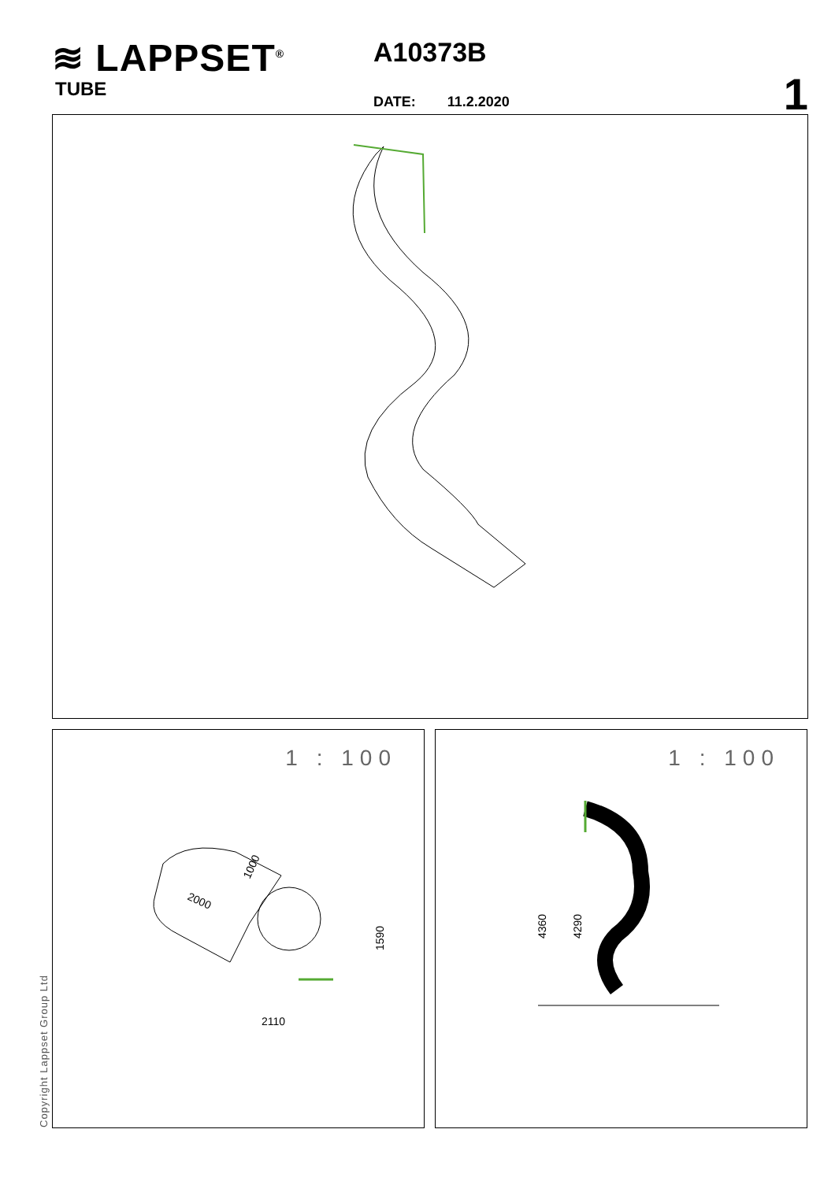≋ LAPPSET<sup>®</sup>
TUBE
A10373B
DATE: 11.2.2020 1
1 : 100
1590
2110
2000
1000
1 : 100
4360
4290
Copyright Lappset Group Ltd